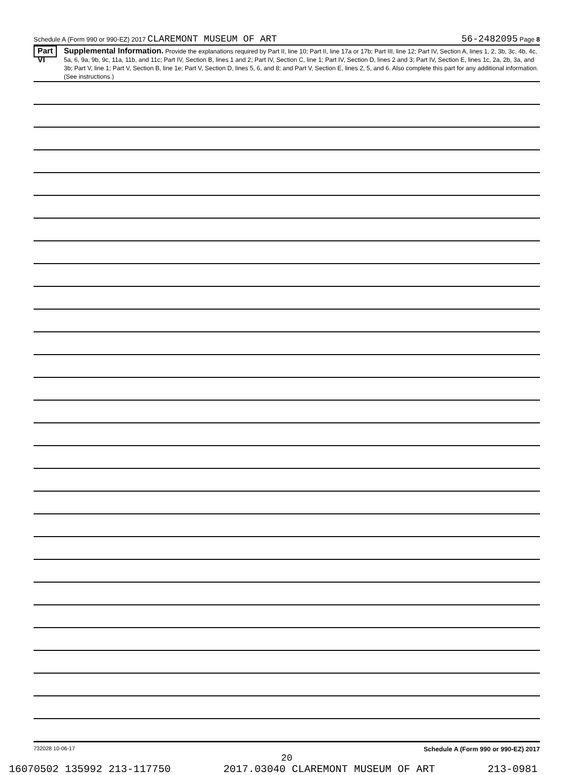Schedule A (Form 990 or 990-EZ) 2017 CLAREMONT MUSEUM OF ART 56-2482095 Page 8
Part VI
Supplemental Information. Provide the explanations required by Part II, line 10; Part II, line 17a or 17b; Part III, line 12; Part IV, Section A, lines 1, 2, 3b, 3c, 4b, 4c, 5a, 6, 9a, 9b, 9c, 11a, 11b, and 11c; Part IV, Section B, lines 1 and 2; Part IV, Section C, line 1; Part IV, Section D, lines 2 and 3; Part IV, Section E, lines 1c, 2a, 2b, 3a, and 3b; Part V, line 1; Part V, Section B, line 1e; Part V, Section D, lines 5, 6, and 8; and Part V, Section E, lines 2, 5, and 6. Also complete this part for any additional information. (See instructions.)
732028 10-06-17 Schedule A (Form 990 or 990-EZ) 2017
20
16070502 135992 213-117750 2017.03040 CLAREMONT MUSEUM OF ART 213-0981